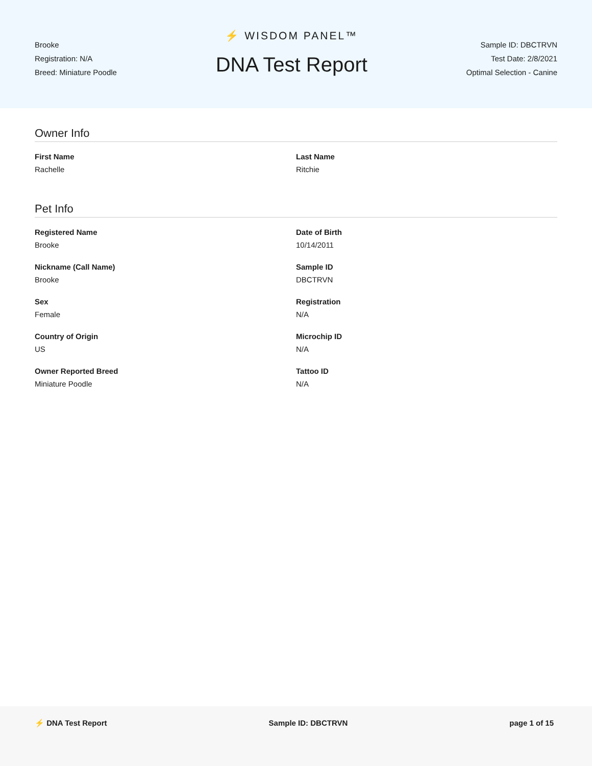Brooke
Registration: N/A
Breed: Miniature Poodle
⚡ WISDOM PANEL™
DNA Test Report
Sample ID: DBCTRVN
Test Date: 2/8/2021
Optimal Selection - Canine
Owner Info
First Name
Rachelle
Last Name
Ritchie
Pet Info
Registered Name
Brooke
Date of Birth
10/14/2011
Nickname (Call Name)
Brooke
Sample ID
DBCTRVN
Sex
Female
Registration
N/A
Country of Origin
US
Microchip ID
N/A
Owner Reported Breed
Miniature Poodle
Tattoo ID
N/A
⚡ DNA Test Report Sample ID: DBCTRVN page 1 of 15